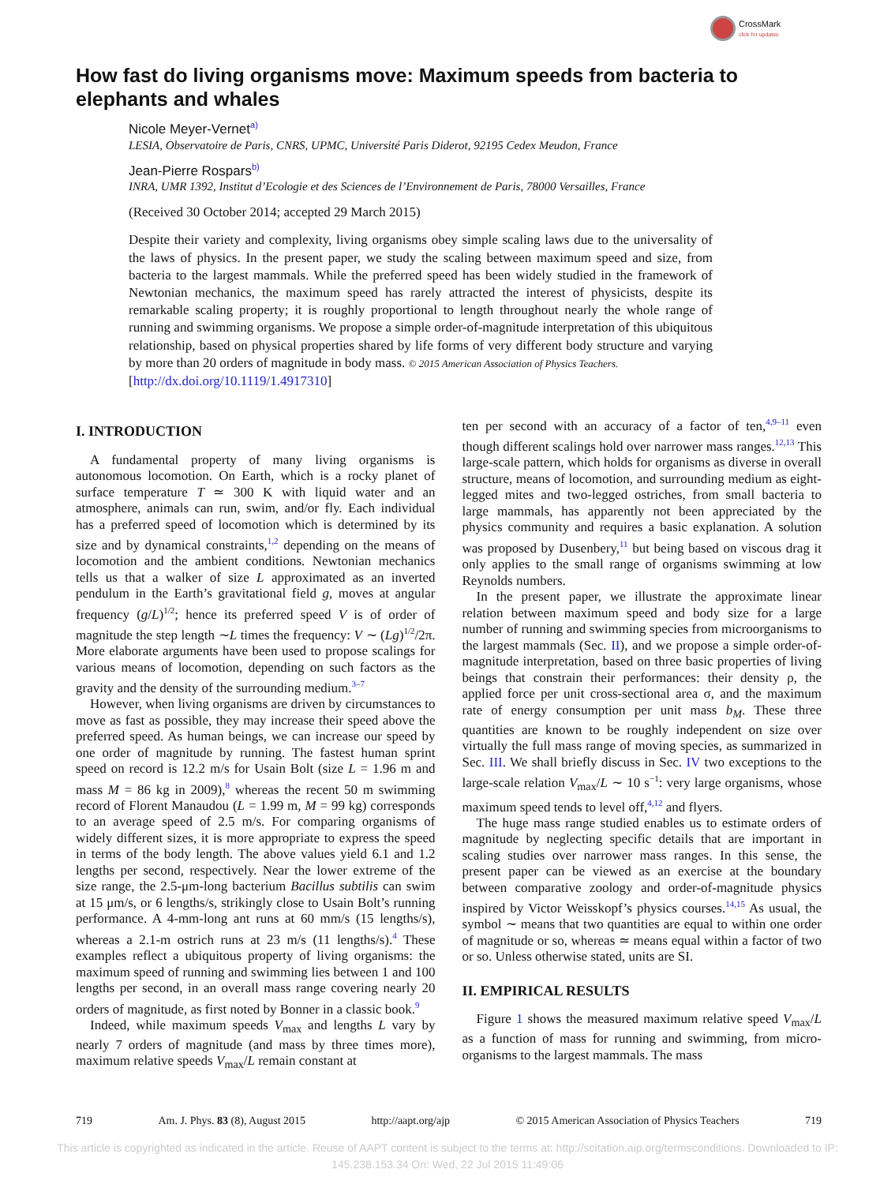CrossMark
click for updates
How fast do living organisms move: Maximum speeds from bacteria to elephants and whales
Nicole Meyer-Vernet<sup>a)</sup>
LESIA, Observatoire de Paris, CNRS, UPMC, Université Paris Diderot, 92195 Cedex Meudon, France
Jean-Pierre Rospars<sup>b)</sup>
INRA, UMR 1392, Institut d’Ecologie et des Sciences de l’Environnement de Paris, 78000 Versailles, France
(Received 30 October 2014; accepted 29 March 2015)
Despite their variety and complexity, living organisms obey simple scaling laws due to the universality of the laws of physics. In the present paper, we study the scaling between maximum speed and size, from bacteria to the largest mammals. While the preferred speed has been widely studied in the framework of Newtonian mechanics, the maximum speed has rarely attracted the interest of physicists, despite its remarkable scaling property; it is roughly proportional to length throughout nearly the whole range of running and swimming organisms. We propose a simple order-of-magnitude interpretation of this ubiquitous relationship, based on physical properties shared by life forms of very different body structure and varying by more than 20 orders of magnitude in body mass. © 2015 American Association of Physics Teachers.
[http://dx.doi.org/10.1119/1.4917310]
I. INTRODUCTION
A fundamental property of many living organisms is autonomous locomotion. On Earth, which is a rocky planet of surface temperature T ≃ 300 K with liquid water and an atmosphere, animals can run, swim, and/or fly. Each individual has a preferred speed of locomotion which is determined by its size and by dynamical constraints,<sup>1,2</sup> depending on the means of locomotion and the ambient conditions. Newtonian mechanics tells us that a walker of size L approximated as an inverted pendulum in the Earth’s gravitational field g, moves at angular frequency (g/L)<sup>1/2</sup>; hence its preferred speed V is of order of magnitude the step length ∼L times the frequency: V ∼ (Lg)<sup>1/2</sup>/2π. More elaborate arguments have been used to propose scalings for various means of locomotion, depending on such factors as the gravity and the density of the surrounding medium.<sup>3–7</sup>
However, when living organisms are driven by circumstances to move as fast as possible, they may increase their speed above the preferred speed. As human beings, we can increase our speed by one order of magnitude by running. The fastest human sprint speed on record is 12.2 m/s for Usain Bolt (size L = 1.96 m and mass M = 86 kg in 2009),<sup>8</sup> whereas the recent 50 m swimming record of Florent Manaudou (L = 1.99 m, M = 99 kg) corresponds to an average speed of 2.5 m/s. For comparing organisms of widely different sizes, it is more appropriate to express the speed in terms of the body length. The above values yield 6.1 and 1.2 lengths per second, respectively. Near the lower extreme of the size range, the 2.5-μm-long bacterium Bacillus subtilis can swim at 15 μm/s, or 6 lengths/s, strikingly close to Usain Bolt’s running performance. A 4-mm-long ant runs at 60 mm/s (15 lengths/s), whereas a 2.1-m ostrich runs at 23 m/s (11 lengths/s).<sup>4</sup> These examples reflect a ubiquitous property of living organisms: the maximum speed of running and swimming lies between 1 and 100 lengths per second, in an overall mass range covering nearly 20 orders of magnitude, as first noted by Bonner in a classic book.<sup>9</sup>
Indeed, while maximum speeds V<sub>max</sub> and lengths L vary by nearly 7 orders of magnitude (and mass by three times more), maximum relative speeds V<sub>max</sub>/L remain constant at
ten per second with an accuracy of a factor of ten,<sup>4,9–11</sup> even though different scalings hold over narrower mass ranges.<sup>12,13</sup> This large-scale pattern, which holds for organisms as diverse in overall structure, means of locomotion, and surrounding medium as eight-legged mites and two-legged ostriches, from small bacteria to large mammals, has apparently not been appreciated by the physics community and requires a basic explanation. A solution was proposed by Dusenbery,<sup>11</sup> but being based on viscous drag it only applies to the small range of organisms swimming at low Reynolds numbers.
In the present paper, we illustrate the approximate linear relation between maximum speed and body size for a large number of running and swimming species from microorganisms to the largest mammals (Sec. II), and we propose a simple order-of-magnitude interpretation, based on three basic properties of living beings that constrain their performances: their density ρ, the applied force per unit cross-sectional area σ, and the maximum rate of energy consumption per unit mass b<sub>M</sub>. These three quantities are known to be roughly independent on size over virtually the full mass range of moving species, as summarized in Sec. III. We shall briefly discuss in Sec. IV two exceptions to the large-scale relation V<sub>max</sub>/L ∼ 10 s<sup>−1</sup>: very large organisms, whose maximum speed tends to level off,<sup>4,12</sup> and flyers.
The huge mass range studied enables us to estimate orders of magnitude by neglecting specific details that are important in scaling studies over narrower mass ranges. In this sense, the present paper can be viewed as an exercise at the boundary between comparative zoology and order-of-magnitude physics inspired by Victor Weisskopf’s physics courses.<sup>14,15</sup> As usual, the symbol ∼ means that two quantities are equal to within one order of magnitude or so, whereas ≃ means equal within a factor of two or so. Unless otherwise stated, units are SI.
II. EMPIRICAL RESULTS
Figure 1 shows the measured maximum relative speed V<sub>max</sub>/L as a function of mass for running and swimming, from micro-organisms to the largest mammals. The mass
719 Am. J. Phys. 83 (8), August 2015 http://aapt.org/ajp © 2015 American Association of Physics Teachers 719
This article is copyrighted as indicated in the article. Reuse of AAPT content is subject to the terms at: http://scitation.aip.org/termsconditions. Downloaded to IP: 145.238.153.34 On: Wed, 22 Jul 2015 11:49:06